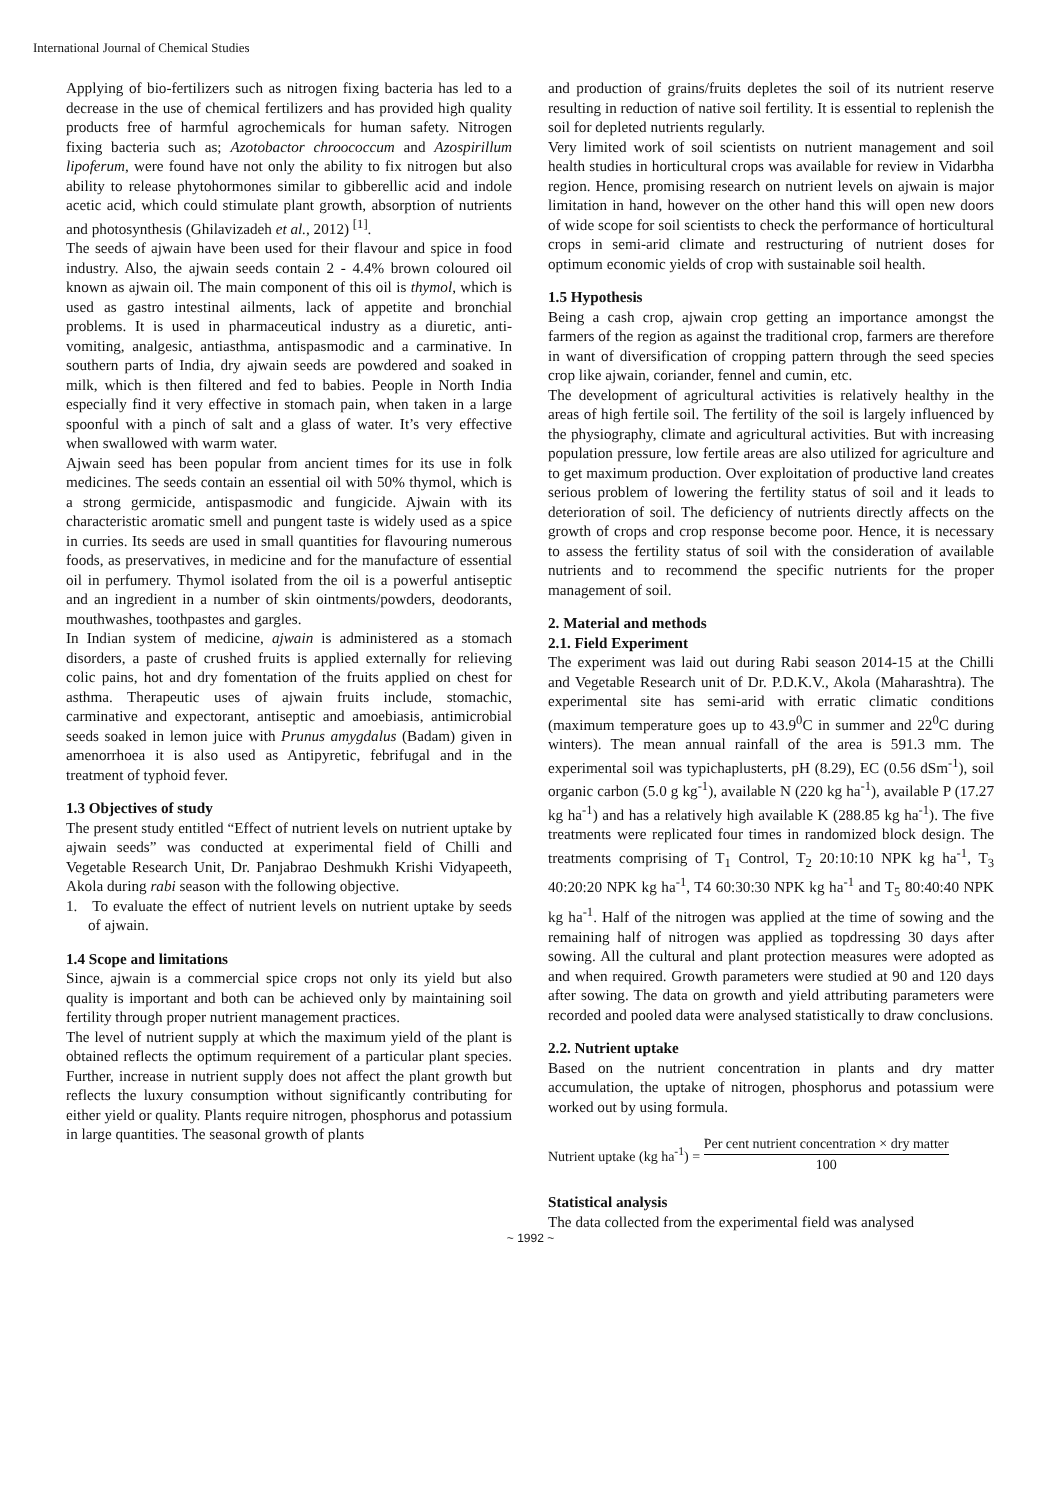International Journal of Chemical Studies
Applying of bio-fertilizers such as nitrogen fixing bacteria has led to a decrease in the use of chemical fertilizers and has provided high quality products free of harmful agrochemicals for human safety. Nitrogen fixing bacteria such as; Azotobactor chroococcum and Azospirillum lipoferum, were found have not only the ability to fix nitrogen but also ability to release phytohormones similar to gibberellic acid and indole acetic acid, which could stimulate plant growth, absorption of nutrients and photosynthesis (Ghilavizadeh et al., 2012) <sup>[1]</sup>.
The seeds of ajwain have been used for their flavour and spice in food industry. Also, the ajwain seeds contain 2 - 4.4% brown coloured oil known as ajwain oil. The main component of this oil is thymol, which is used as gastro intestinal ailments, lack of appetite and bronchial problems. It is used in pharmaceutical industry as a diuretic, anti-vomiting, analgesic, antiasthma, antispasmodic and a carminative. In southern parts of India, dry ajwain seeds are powdered and soaked in milk, which is then filtered and fed to babies. People in North India especially find it very effective in stomach pain, when taken in a large spoonful with a pinch of salt and a glass of water. It’s very effective when swallowed with warm water.
Ajwain seed has been popular from ancient times for its use in folk medicines. The seeds contain an essential oil with 50% thymol, which is a strong germicide, antispasmodic and fungicide. Ajwain with its characteristic aromatic smell and pungent taste is widely used as a spice in curries. Its seeds are used in small quantities for flavouring numerous foods, as preservatives, in medicine and for the manufacture of essential oil in perfumery. Thymol isolated from the oil is a powerful antiseptic and an ingredient in a number of skin ointments/powders, deodorants, mouthwashes, toothpastes and gargles.
In Indian system of medicine, ajwain is administered as a stomach disorders, a paste of crushed fruits is applied externally for relieving colic pains, hot and dry fomentation of the fruits applied on chest for asthma. Therapeutic uses of ajwain fruits include, stomachic, carminative and expectorant, antiseptic and amoebiasis, antimicrobial seeds soaked in lemon juice with Prunus amygdalus (Badam) given in amenorrhoea it is also used as Antipyretic, febrifugal and in the treatment of typhoid fever.
1.3 Objectives of study
The present study entitled “Effect of nutrient levels on nutrient uptake by ajwain seeds” was conducted at experimental field of Chilli and Vegetable Research Unit, Dr. Panjabrao Deshmukh Krishi Vidyapeeth, Akola during rabi season with the following objective.
1. To evaluate the effect of nutrient levels on nutrient uptake by seeds of ajwain.
1.4 Scope and limitations
Since, ajwain is a commercial spice crops not only its yield but also quality is important and both can be achieved only by maintaining soil fertility through proper nutrient management practices.
The level of nutrient supply at which the maximum yield of the plant is obtained reflects the optimum requirement of a particular plant species. Further, increase in nutrient supply does not affect the plant growth but reflects the luxury consumption without significantly contributing for either yield or quality. Plants require nitrogen, phosphorus and potassium in large quantities. The seasonal growth of plants
and production of grains/fruits depletes the soil of its nutrient reserve resulting in reduction of native soil fertility. It is essential to replenish the soil for depleted nutrients regularly.
Very limited work of soil scientists on nutrient management and soil health studies in horticultural crops was available for review in Vidarbha region. Hence, promising research on nutrient levels on ajwain is major limitation in hand, however on the other hand this will open new doors of wide scope for soil scientists to check the performance of horticultural crops in semi-arid climate and restructuring of nutrient doses for optimum economic yields of crop with sustainable soil health.
1.5 Hypothesis
Being a cash crop, ajwain crop getting an importance amongst the farmers of the region as against the traditional crop, farmers are therefore in want of diversification of cropping pattern through the seed species crop like ajwain, coriander, fennel and cumin, etc.
The development of agricultural activities is relatively healthy in the areas of high fertile soil. The fertility of the soil is largely influenced by the physiography, climate and agricultural activities. But with increasing population pressure, low fertile areas are also utilized for agriculture and to get maximum production. Over exploitation of productive land creates serious problem of lowering the fertility status of soil and it leads to deterioration of soil. The deficiency of nutrients directly affects on the growth of crops and crop response become poor. Hence, it is necessary to assess the fertility status of soil with the consideration of available nutrients and to recommend the specific nutrients for the proper management of soil.
2. Material and methods
2.1. Field Experiment
The experiment was laid out during Rabi season 2014-15 at the Chilli and Vegetable Research unit of Dr. P.D.K.V., Akola (Maharashtra). The experimental site has semi-arid with erratic climatic conditions (maximum temperature goes up to 43.9<sup>0</sup>C in summer and 22<sup>0</sup>C during winters). The mean annual rainfall of the area is 591.3 mm. The experimental soil was typichaplusterts, pH (8.29), EC (0.56 dSm<sup>-1</sup>), soil organic carbon (5.0 g kg<sup>-1</sup>), available N (220 kg ha<sup>-1</sup>), available P (17.27 kg ha<sup>-1</sup>) and has a relatively high available K (288.85 kg ha<sup>-1</sup>). The five treatments were replicated four times in randomized block design. The treatments comprising of T<sub>1</sub> Control, T<sub>2</sub> 20:10:10 NPK kg ha<sup>-1</sup>, T<sub>3</sub> 40:20:20 NPK kg ha<sup>-1</sup>, T4 60:30:30 NPK kg ha<sup>-1</sup> and T<sub>5</sub> 80:40:40 NPK kg ha<sup>-1</sup>. Half of the nitrogen was applied at the time of sowing and the remaining half of nitrogen was applied as topdressing 30 days after sowing. All the cultural and plant protection measures were adopted as and when required. Growth parameters were studied at 90 and 120 days after sowing. The data on growth and yield attributing parameters were recorded and pooled data were analysed statistically to draw conclusions.
2.2. Nutrient uptake
Based on the nutrient concentration in plants and dry matter accumulation, the uptake of nitrogen, phosphorus and potassium were worked out by using formula.
Nutrient uptake (kg ha<sup>-1</sup>) = Per cent nutrient concentration × dry matter 100
Statistical analysis
The data collected from the experimental field was analysed
~ 1992 ~